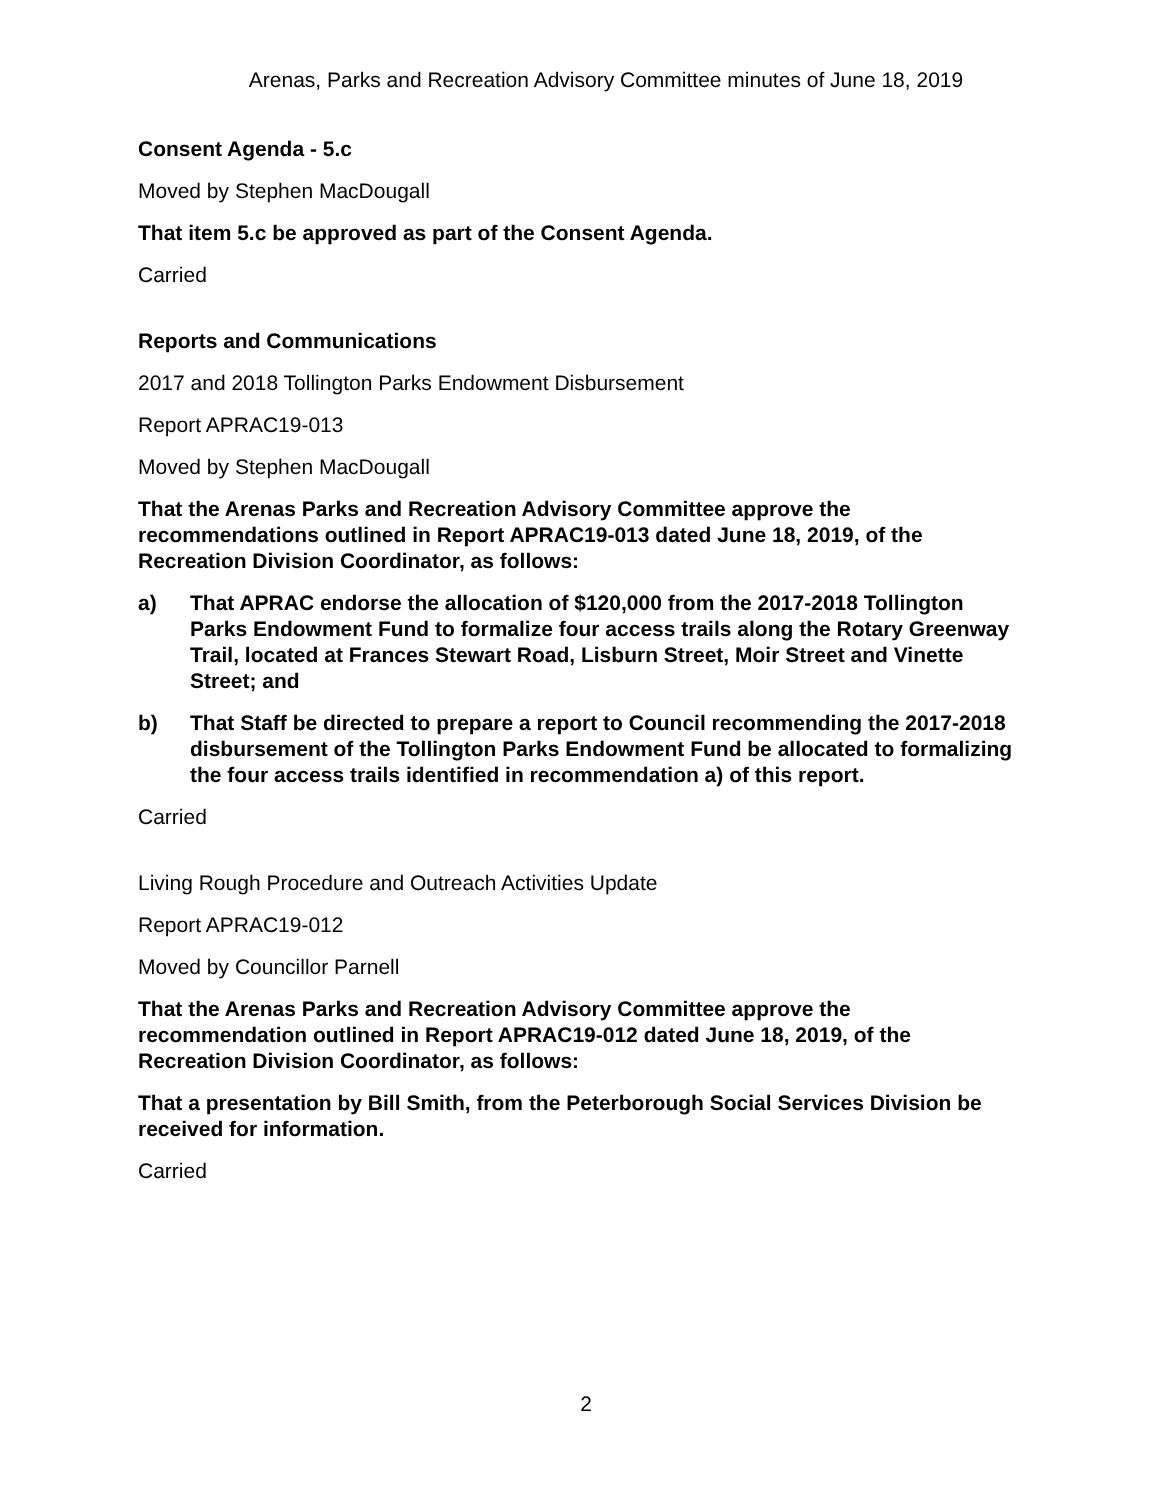Arenas, Parks and Recreation Advisory Committee minutes of June 18, 2019
Consent Agenda - 5.c
Moved by Stephen MacDougall
That item 5.c be approved as part of the Consent Agenda.
Carried
Reports and Communications
2017 and 2018 Tollington Parks Endowment Disbursement
Report APRAC19-013
Moved by Stephen MacDougall
That the Arenas Parks and Recreation Advisory Committee approve the recommendations outlined in Report APRAC19-013 dated June 18, 2019, of the Recreation Division Coordinator, as follows:
a) That APRAC endorse the allocation of $120,000 from the 2017-2018 Tollington Parks Endowment Fund to formalize four access trails along the Rotary Greenway Trail, located at Frances Stewart Road, Lisburn Street, Moir Street and Vinette Street; and
b) That Staff be directed to prepare a report to Council recommending the 2017-2018 disbursement of the Tollington Parks Endowment Fund be allocated to formalizing the four access trails identified in recommendation a) of this report.
Carried
Living Rough Procedure and Outreach Activities Update
Report APRAC19-012
Moved by Councillor Parnell
That the Arenas Parks and Recreation Advisory Committee approve the recommendation outlined in Report APRAC19-012 dated June 18, 2019, of the Recreation Division Coordinator, as follows:
That a presentation by Bill Smith, from the Peterborough Social Services Division be received for information.
Carried
2